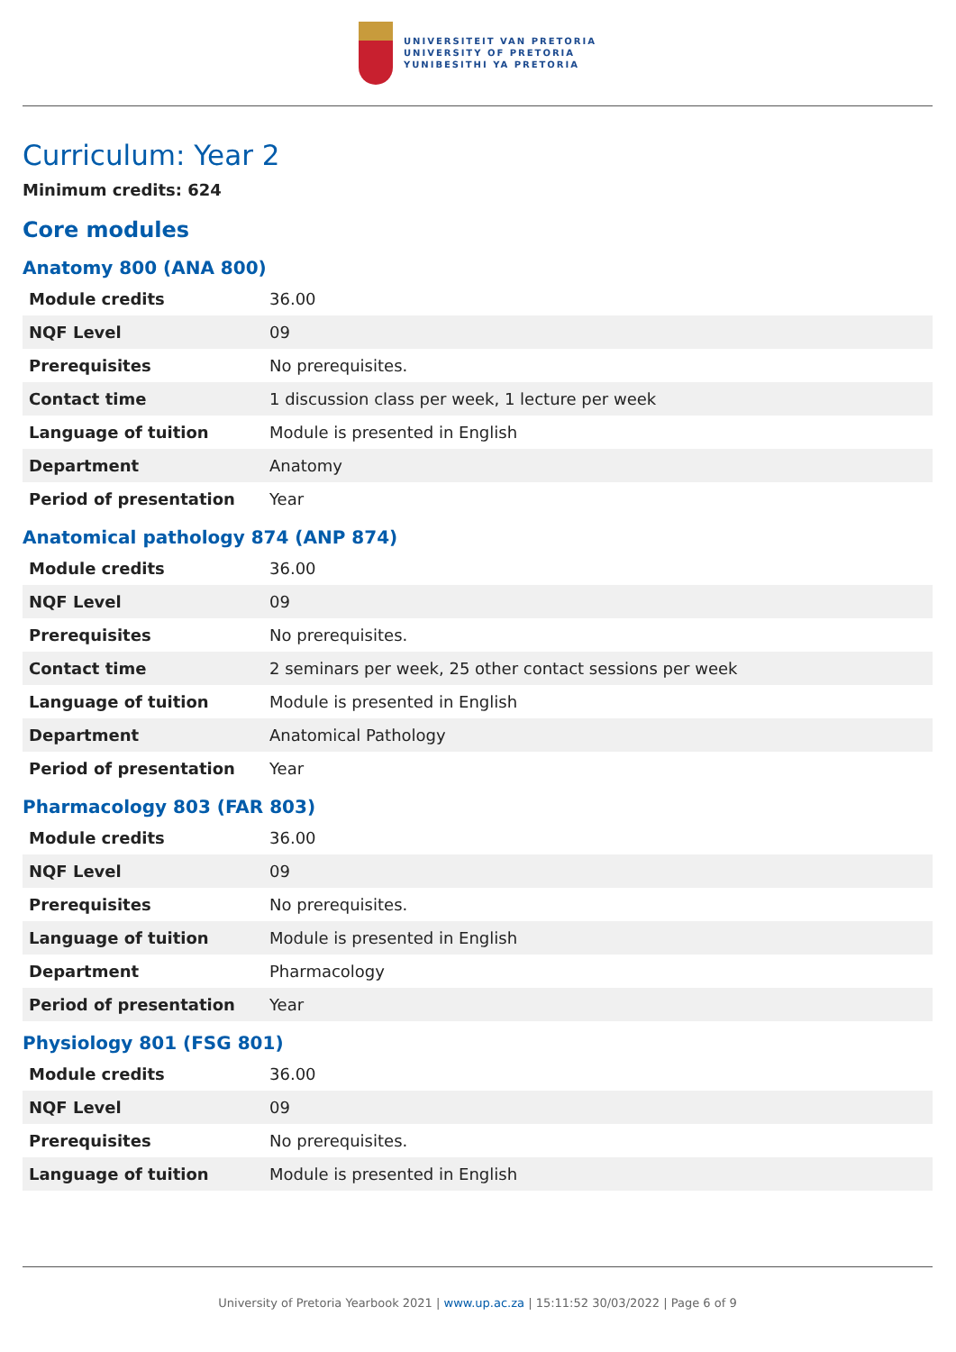UNIVERSITEIT VAN PRETORIA
UNIVERSITY OF PRETORIA
YUNIBESITHI YA PRETORIA
Curriculum: Year 2
Minimum credits: 624
Core modules
Anatomy 800 (ANA 800)
| Module credits | 36.00 |
| NQF Level | 09 |
| Prerequisites | No prerequisites. |
| Contact time | 1 discussion class per week, 1 lecture per week |
| Language of tuition | Module is presented in English |
| Department | Anatomy |
| Period of presentation | Year |
Anatomical pathology 874 (ANP 874)
| Module credits | 36.00 |
| NQF Level | 09 |
| Prerequisites | No prerequisites. |
| Contact time | 2 seminars per week, 25 other contact sessions per week |
| Language of tuition | Module is presented in English |
| Department | Anatomical Pathology |
| Period of presentation | Year |
Pharmacology 803 (FAR 803)
| Module credits | 36.00 |
| NQF Level | 09 |
| Prerequisites | No prerequisites. |
| Language of tuition | Module is presented in English |
| Department | Pharmacology |
| Period of presentation | Year |
Physiology 801 (FSG 801)
| Module credits | 36.00 |
| NQF Level | 09 |
| Prerequisites | No prerequisites. |
| Language of tuition | Module is presented in English |
University of Pretoria Yearbook 2021 | www.up.ac.za | 15:11:52 30/03/2022 | Page 6 of 9